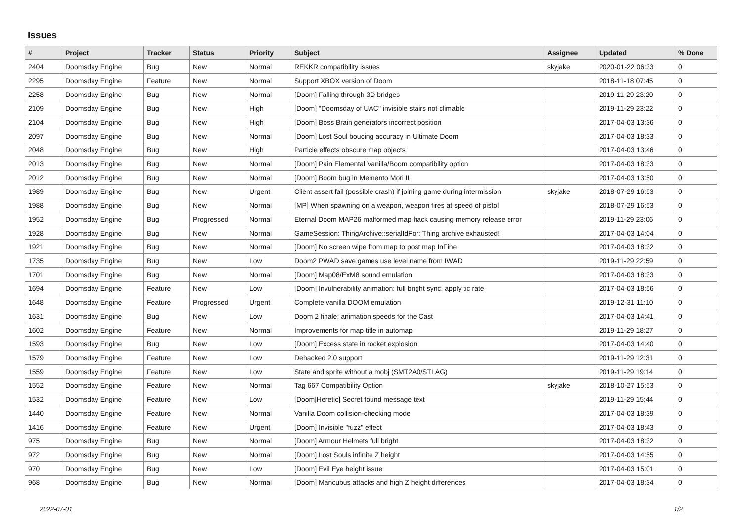Issues
| # | Project | Tracker | Status | Priority | Subject | Assignee | Updated | % Done |
| --- | --- | --- | --- | --- | --- | --- | --- | --- |
| 2404 | Doomsday Engine | Bug | New | Normal | REKKR compatibility issues | skyjake | 2020-01-22 06:33 | 0 |
| 2295 | Doomsday Engine | Feature | New | Normal | Support XBOX version of Doom | | 2018-11-18 07:45 | 0 |
| 2258 | Doomsday Engine | Bug | New | Normal | [Doom] Falling through 3D bridges | | 2019-11-29 23:20 | 0 |
| 2109 | Doomsday Engine | Bug | New | High | [Doom] "Doomsday of UAC" invisible stairs not climable | | 2019-11-29 23:22 | 0 |
| 2104 | Doomsday Engine | Bug | New | High | [Doom] Boss Brain generators incorrect position | | 2017-04-03 13:36 | 0 |
| 2097 | Doomsday Engine | Bug | New | Normal | [Doom] Lost Soul boucing accuracy in Ultimate Doom | | 2017-04-03 18:33 | 0 |
| 2048 | Doomsday Engine | Bug | New | High | Particle effects obscure map objects | | 2017-04-03 13:46 | 0 |
| 2013 | Doomsday Engine | Bug | New | Normal | [Doom] Pain Elemental Vanilla/Boom compatibility option | | 2017-04-03 18:33 | 0 |
| 2012 | Doomsday Engine | Bug | New | Normal | [Doom] Boom bug in Memento Mori II | | 2017-04-03 13:50 | 0 |
| 1989 | Doomsday Engine | Bug | New | Urgent | Client assert fail (possible crash) if joining game during intermission | skyjake | 2018-07-29 16:53 | 0 |
| 1988 | Doomsday Engine | Bug | New | Normal | [MP] When spawning on a weapon, weapon fires at speed of pistol | | 2018-07-29 16:53 | 0 |
| 1952 | Doomsday Engine | Bug | Progressed | Normal | Eternal Doom MAP26 malformed map hack causing memory release error | | 2019-11-29 23:06 | 0 |
| 1928 | Doomsday Engine | Bug | New | Normal | GameSession: ThingArchive::serialIdFor: Thing archive exhausted! | | 2017-04-03 14:04 | 0 |
| 1921 | Doomsday Engine | Bug | New | Normal | [Doom] No screen wipe from map to post map InFine | | 2017-04-03 18:32 | 0 |
| 1735 | Doomsday Engine | Bug | New | Low | Doom2 PWAD save games use level name from IWAD | | 2019-11-29 22:59 | 0 |
| 1701 | Doomsday Engine | Bug | New | Normal | [Doom] Map08/ExM8 sound emulation | | 2017-04-03 18:33 | 0 |
| 1694 | Doomsday Engine | Feature | New | Low | [Doom] Invulnerability animation: full bright sync, apply tic rate | | 2017-04-03 18:56 | 0 |
| 1648 | Doomsday Engine | Feature | Progressed | Urgent | Complete vanilla DOOM emulation | | 2019-12-31 11:10 | 0 |
| 1631 | Doomsday Engine | Bug | New | Low | Doom 2 finale: animation speeds for the Cast | | 2017-04-03 14:41 | 0 |
| 1602 | Doomsday Engine | Feature | New | Normal | Improvements for map title in automap | | 2019-11-29 18:27 | 0 |
| 1593 | Doomsday Engine | Bug | New | Low | [Doom] Excess state in rocket explosion | | 2017-04-03 14:40 | 0 |
| 1579 | Doomsday Engine | Feature | New | Low | Dehacked 2.0 support | | 2019-11-29 12:31 | 0 |
| 1559 | Doomsday Engine | Feature | New | Low | State and sprite without a mobj (SMT2A0/STLAG) | | 2019-11-29 19:14 | 0 |
| 1552 | Doomsday Engine | Feature | New | Normal | Tag 667 Compatibility Option | skyjake | 2018-10-27 15:53 | 0 |
| 1532 | Doomsday Engine | Feature | New | Low | [Doom/Heretic] Secret found message text | | 2019-11-29 15:44 | 0 |
| 1440 | Doomsday Engine | Feature | New | Normal | Vanilla Doom collision-checking mode | | 2017-04-03 18:39 | 0 |
| 1416 | Doomsday Engine | Feature | New | Urgent | [Doom] Invisible "fuzz" effect | | 2017-04-03 18:43 | 0 |
| 975 | Doomsday Engine | Bug | New | Normal | [Doom] Armour Helmets full bright | | 2017-04-03 18:32 | 0 |
| 972 | Doomsday Engine | Bug | New | Normal | [Doom] Lost Souls infinite Z height | | 2017-04-03 14:55 | 0 |
| 970 | Doomsday Engine | Bug | New | Low | [Doom] Evil Eye height issue | | 2017-04-03 15:01 | 0 |
| 968 | Doomsday Engine | Bug | New | Normal | [Doom] Mancubus attacks and high Z height differences | | 2017-04-03 18:34 | 0 |
2022-07-01 1/2